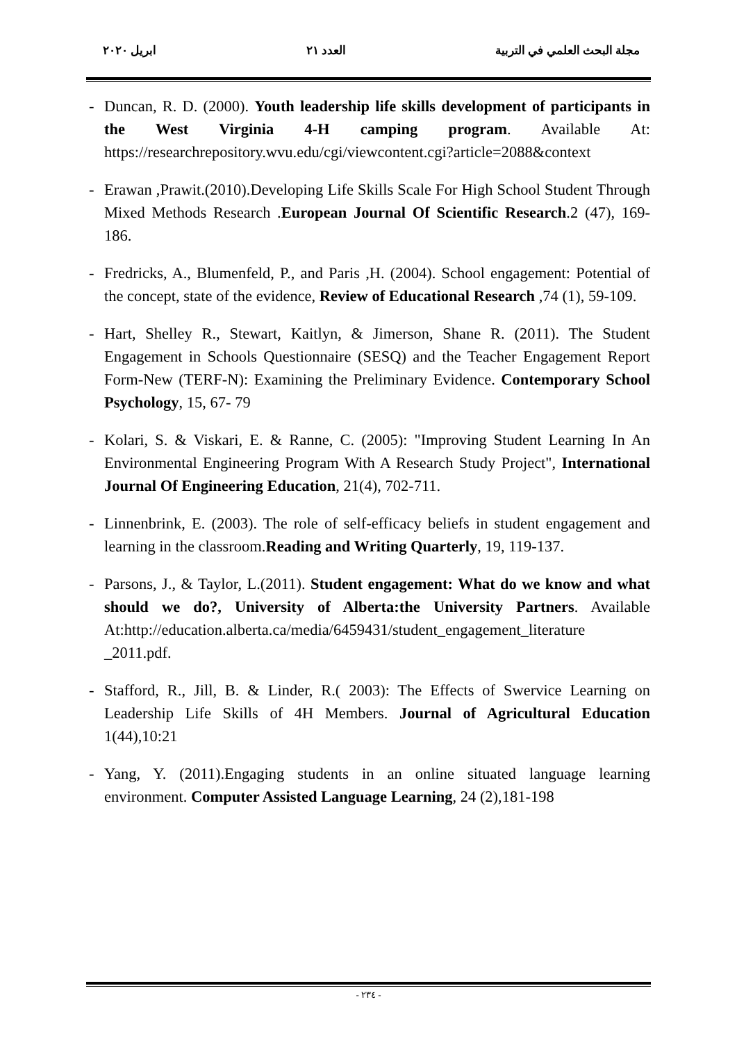مجلة البحث العلمي في التربية العدد ٢١ ابريل ٢٠٢٠
- Duncan, R. D. (2000). Youth leadership life skills development of participants in the West Virginia 4-H camping program. Available At: https://researchrepository.wvu.edu/cgi/viewcontent.cgi?article=2088&context
- Erawan ,Prawit.(2010).Developing Life Skills Scale For High School Student Through Mixed Methods Research .European Journal Of Scientific Research.2 (47), 169-186.
- Fredricks, A., Blumenfeld, P., and Paris ,H. (2004). School engagement: Potential of the concept, state of the evidence, Review of Educational Research ,74 (1), 59-109.
- Hart, Shelley R., Stewart, Kaitlyn, & Jimerson, Shane R. (2011). The Student Engagement in Schools Questionnaire (SESQ) and the Teacher Engagement Report Form-New (TERF-N): Examining the Preliminary Evidence. Contemporary School Psychology, 15, 67- 79
- Kolari, S. & Viskari, E. & Ranne, C. (2005): "Improving Student Learning In An Environmental Engineering Program With A Research Study Project", International Journal Of Engineering Education, 21(4), 702-711.
- Linnenbrink, E. (2003). The role of self-efficacy beliefs in student engagement and learning in the classroom.Reading and Writing Quarterly, 19, 119-137.
- Parsons, J., & Taylor, L.(2011). Student engagement: What do we know and what should we do?, University of Alberta:the University Partners. Available At:http://education.alberta.ca/media/6459431/student_engagement_literature _2011.pdf.
- Stafford, R., Jill, B. & Linder, R.( 2003): The Effects of Swervice Learning on Leadership Life Skills of 4H Members. Journal of Agricultural Education 1(44),10:21
- Yang, Y. (2011).Engaging students in an online situated language learning environment. Computer Assisted Language Learning, 24 (2),181-198
- ٢٣٤ -